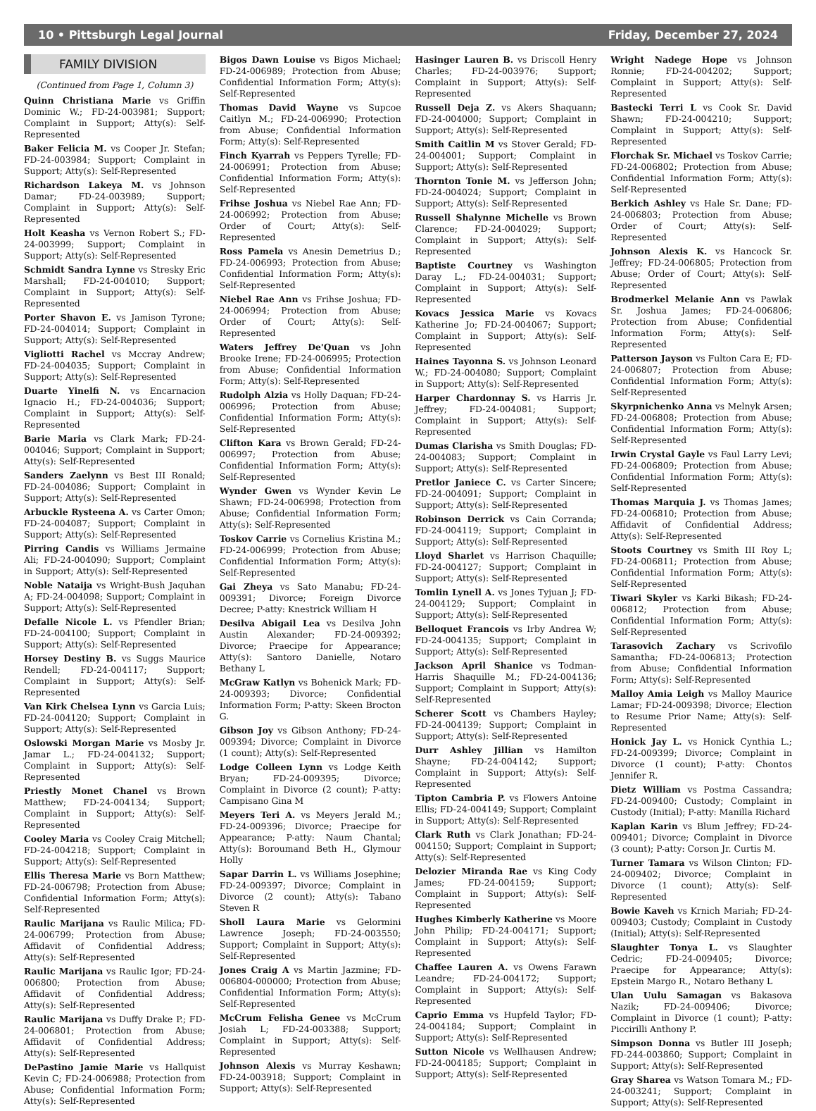10 • Pittsburgh Legal Journal Friday, December 27, 2024
FAMILY DIVISION
(Continued from Page 1, Column 3)
Quinn Christiana Marie vs Griffin Dominic W.; FD-24-003981; Support; Complaint in Support; Atty(s): Self-Represented
Baker Felicia M. vs Cooper Jr. Stefan; FD-24-003984; Support; Complaint in Support; Atty(s): Self-Represented
Richardson Lakeya M. vs Johnson Damar; FD-24-003989; Support; Complaint in Support; Atty(s): Self-Represented
Holt Keasha vs Vernon Robert S.; FD-24-003999; Support; Complaint in Support; Atty(s): Self-Represented
Schmidt Sandra Lynne vs Stresky Eric Marshall; FD-24-004010; Support; Complaint in Support; Atty(s): Self-Represented
Porter Shavon E. vs Jamison Tyrone; FD-24-004014; Support; Complaint in Support; Atty(s): Self-Represented
Vigliotti Rachel vs Mccray Andrew; FD-24-004035; Support; Complaint in Support; Atty(s): Self-Represented
Duarte Yinelfi N. vs Encarnacion Ignacio H.; FD-24-004036; Support; Complaint in Support; Atty(s): Self-Represented
Barie Maria vs Clark Mark; FD-24-004046; Support; Complaint in Support; Atty(s): Self-Represented
Sanders Zaelynn vs Best III Ronald; FD-24-004086; Support; Complaint in Support; Atty(s): Self-Represented
Arbuckle Rysteena A. vs Carter Omon; FD-24-004087; Support; Complaint in Support; Atty(s): Self-Represented
Pirring Candis vs Williams Jermaine Ali; FD-24-004090; Support; Complaint in Support; Atty(s): Self-Represented
Noble Nataija vs Wright-Bush Jaquhan A; FD-24-004098; Support; Complaint in Support; Atty(s): Self-Represented
Defalle Nicole L. vs Pfendler Brian; FD-24-004100; Support; Complaint in Support; Atty(s): Self-Represented
Horsey Destiny B. vs Suggs Maurice Rendell; FD-24-004117; Support; Complaint in Support; Atty(s): Self-Represented
Van Kirk Chelsea Lynn vs Garcia Luis; FD-24-004120; Support; Complaint in Support; Atty(s): Self-Represented
Oslowski Morgan Marie vs Mosby Jr. Jamar L.; FD-24-004132; Support; Complaint in Support; Atty(s): Self-Represented
Priestly Monet Chanel vs Brown Matthew; FD-24-004134; Support; Complaint in Support; Atty(s): Self-Represented
Cooley Maria vs Cooley Craig Mitchell; FD-24-004218; Support; Complaint in Support; Atty(s): Self-Represented
Ellis Theresa Marie vs Born Matthew; FD-24-006798; Protection from Abuse; Confidential Information Form; Atty(s): Self-Represented
Raulic Marijana vs Raulic Milica; FD-24-006799; Protection from Abuse; Affidavit of Confidential Address; Atty(s): Self-Represented
Raulic Marijana vs Raulic Igor; FD-24-006800; Protection from Abuse; Affidavit of Confidential Address; Atty(s): Self-Represented
Raulic Marijana vs Duffy Drake P.; FD-24-006801; Protection from Abuse; Affidavit of Confidential Address; Atty(s): Self-Represented
DePastino Jamie Marie vs Hallquist Kevin C; FD-24-006988; Protection from Abuse; Confidential Information Form; Atty(s): Self-Represented
Bigos Dawn Louise vs Bigos Michael; FD-24-006989; Protection from Abuse; Confidential Information Form; Atty(s): Self-Represented
Thomas David Wayne vs Supcoe Caitlyn M.; FD-24-006990; Protection from Abuse; Confidential Information Form; Atty(s): Self-Represented
Finch Kyarrah vs Peppers Tyrelle; FD-24-006991; Protection from Abuse; Confidential Information Form; Atty(s): Self-Represented
Frihse Joshua vs Niebel Rae Ann; FD-24-006992; Protection from Abuse; Order of Court; Atty(s): Self-Represented
Ross Pamela vs Anesin Demetrius D.; FD-24-006993; Protection from Abuse; Confidential Information Form; Atty(s): Self-Represented
Niebel Rae Ann vs Frihse Joshua; FD-24-006994; Protection from Abuse; Order of Court; Atty(s): Self-Represented
Waters Jeffrey De'Quan vs John Brooke Irene; FD-24-006995; Protection from Abuse; Confidential Information Form; Atty(s): Self-Represented
Rudolph Alzia vs Holly Daquan; FD-24-006996; Protection from Abuse; Confidential Information Form; Atty(s): Self-Represented
Clifton Kara vs Brown Gerald; FD-24-006997; Protection from Abuse; Confidential Information Form; Atty(s): Self-Represented
Wynder Gwen vs Wynder Kevin Le Shawn; FD-24-006998; Protection from Abuse; Confidential Information Form; Atty(s): Self-Represented
Toskov Carrie vs Cornelius Kristina M.; FD-24-006999; Protection from Abuse; Confidential Information Form; Atty(s): Self-Represented
Gai Zheya vs Sato Manabu; FD-24-009391; Divorce; Foreign Divorce Decree; P-atty: Knestrick William H
Desilva Abigail Lea vs Desilva John Austin Alexander; FD-24-009392; Divorce; Praecipe for Appearance; Atty(s): Santoro Danielle, Notaro Bethany L
McGraw Katlyn vs Bohenick Mark; FD-24-009393; Divorce; Confidential Information Form; P-atty: Skeen Brocton G.
Gibson Joy vs Gibson Anthony; FD-24-009394; Divorce; Complaint in Divorce (1 count); Atty(s): Self-Represented
Lodge Colleen Lynn vs Lodge Keith Bryan; FD-24-009395; Divorce; Complaint in Divorce (2 count); P-atty: Campisano Gina M
Meyers Teri A. vs Meyers Jerald M.; FD-24-009396; Divorce; Praecipe for Appearance; P-atty: Naum Chantal; Atty(s): Boroumand Beth H., Glymour Holly
Sapar Darrin L. vs Williams Josephine; FD-24-009397; Divorce; Complaint in Divorce (2 count); Atty(s): Tabano Steven R
Sholl Laura Marie vs Gelormini Lawrence Joseph; FD-24-003550; Support; Complaint in Support; Atty(s): Self-Represented
Jones Craig A vs Martin Jazmine; FD-006804-000000; Protection from Abuse; Confidential Information Form; Atty(s): Self-Represented
McCrum Felisha Genee vs McCrum Josiah L; FD-24-003388; Support; Complaint in Support; Atty(s): Self-Represented
Johnson Alexis vs Murray Keshawn; FD-24-003918; Support; Complaint in Support; Atty(s): Self-Represented
Hasinger Lauren B. vs Driscoll Henry Charles; FD-24-003976; Support; Complaint in Support; Atty(s): Self-Represented
Russell Deja Z. vs Akers Shaquann; FD-24-004000; Support; Complaint in Support; Atty(s): Self-Represented
Smith Caitlin M vs Stover Gerald; FD-24-004001; Support; Complaint in Support; Atty(s): Self-Represented
Thornton Tonie M. vs Jefferson John; FD-24-004024; Support; Complaint in Support; Atty(s): Self-Represented
Russell Shalynne Michelle vs Brown Clarence; FD-24-004029; Support; Complaint in Support; Atty(s): Self-Represented
Baptiste Courtney vs Washington Daray L.; FD-24-004031; Support; Complaint in Support; Atty(s): Self-Represented
Kovacs Jessica Marie vs Kovacs Katherine Jo; FD-24-004067; Support; Complaint in Support; Atty(s): Self-Represented
Haines Tayonna S. vs Johnson Leonard W.; FD-24-004080; Support; Complaint in Support; Atty(s): Self-Represented
Harper Chardonnay S. vs Harris Jr. Jeffrey; FD-24-004081; Support; Complaint in Support; Atty(s): Self-Represented
Dumas Clarisha vs Smith Douglas; FD-24-004083; Support; Complaint in Support; Atty(s): Self-Represented
Pretlor Janiece C. vs Carter Sincere; FD-24-004091; Support; Complaint in Support; Atty(s): Self-Represented
Robinson Derrick vs Cain Corranda; FD-24-004119; Support; Complaint in Support; Atty(s): Self-Represented
Lloyd Sharlet vs Harrison Chaquille; FD-24-004127; Support; Complaint in Support; Atty(s): Self-Represented
Tomlin Lynell A. vs Jones Tyjuan J; FD-24-004129; Support; Complaint in Support; Atty(s): Self-Represented
Belloquet Francois vs Irby Andrea W; FD-24-004135; Support; Complaint in Support; Atty(s): Self-Represented
Jackson April Shanice vs Todman-Harris Shaquille M.; FD-24-004136; Support; Complaint in Support; Atty(s): Self-Represented
Scherer Scott vs Chambers Hayley; FD-24-004139; Support; Complaint in Support; Atty(s): Self-Represented
Durr Ashley Jillian vs Hamilton Shayne; FD-24-004142; Support; Complaint in Support; Atty(s): Self-Represented
Tipton Cambria P. vs Flowers Antoine Ellis; FD-24-004149; Support; Complaint in Support; Atty(s): Self-Represented
Clark Ruth vs Clark Jonathan; FD-24-004150; Support; Complaint in Support; Atty(s): Self-Represented
Delozier Miranda Rae vs King Cody James; FD-24-004159; Support; Complaint in Support; Atty(s): Self-Represented
Hughes Kimberly Katherine vs Moore John Philip; FD-24-004171; Support; Complaint in Support; Atty(s): Self-Represented
Chaffee Lauren A. vs Owens Farawn Leandre; FD-24-004172; Support; Complaint in Support; Atty(s): Self-Represented
Caprio Emma vs Hupfeld Taylor; FD-24-004184; Support; Complaint in Support; Atty(s): Self-Represented
Sutton Nicole vs Wellhausen Andrew; FD-24-004185; Support; Complaint in Support; Atty(s): Self-Represented
Wright Nadege Hope vs Johnson Ronnie; FD-24-004202; Support; Complaint in Support; Atty(s): Self-Represented
Bastecki Terri L vs Cook Sr. David Shawn; FD-24-004210; Support; Complaint in Support; Atty(s): Self-Represented
Florchak Sr. Michael vs Toskov Carrie; FD-24-006802; Protection from Abuse; Confidential Information Form; Atty(s): Self-Represented
Berkich Ashley vs Hale Sr. Dane; FD-24-006803; Protection from Abuse; Order of Court; Atty(s): Self-Represented
Johnson Alexis K. vs Hancock Sr. Jeffrey; FD-24-006805; Protection from Abuse; Order of Court; Atty(s): Self-Represented
Brodmerkel Melanie Ann vs Pawlak Sr. Joshua James; FD-24-006806; Protection from Abuse; Confidential Information Form; Atty(s): Self-Represented
Patterson Jayson vs Fulton Cara E; FD-24-006807; Protection from Abuse; Confidential Information Form; Atty(s): Self-Represented
Skyrpnichenko Anna vs Melnyk Arsen; FD-24-006808; Protection from Abuse; Confidential Information Form; Atty(s): Self-Represented
Irwin Crystal Gayle vs Faul Larry Levi; FD-24-006809; Protection from Abuse; Confidential Information Form; Atty(s): Self-Represented
Thomas Marquia J. vs Thomas James; FD-24-006810; Protection from Abuse; Affidavit of Confidential Address; Atty(s): Self-Represented
Stoots Courtney vs Smith III Roy L; FD-24-006811; Protection from Abuse; Confidential Information Form; Atty(s): Self-Represented
Tiwari Skyler vs Karki Bikash; FD-24-006812; Protection from Abuse; Confidential Information Form; Atty(s): Self-Represented
Tarasovich Zachary vs Scrivofilo Samantha; FD-24-006813; Protection from Abuse; Confidential Information Form; Atty(s): Self-Represented
Malloy Amia Leigh vs Malloy Maurice Lamar; FD-24-009398; Divorce; Election to Resume Prior Name; Atty(s): Self-Represented
Honick Jay L. vs Honick Cynthia L.; FD-24-009399; Divorce; Complaint in Divorce (1 count); P-atty: Chontos Jennifer R.
Dietz William vs Postma Cassandra; FD-24-009400; Custody; Complaint in Custody (Initial); P-atty: Manilla Richard
Kaplan Karin vs Blum Jeffrey; FD-24-009401; Divorce; Complaint in Divorce (3 count); P-atty: Corson Jr. Curtis M.
Turner Tamara vs Wilson Clinton; FD-24-009402; Divorce; Complaint in Divorce (1 count); Atty(s): Self-Represented
Bowie Kaveh vs Krnich Mariah; FD-24-009403; Custody; Complaint in Custody (Initial); Atty(s): Self-Represented
Slaughter Tonya L. vs Slaughter Cedric; FD-24-009405; Divorce; Praecipe for Appearance; Atty(s): Epstein Margo R., Notaro Bethany L
Ulan Uulu Samagan vs Bakasova Nazik; FD-24-009406; Divorce; Complaint in Divorce (1 count); P-atty: Piccirilli Anthony P.
Simpson Donna vs Butler III Joseph; FD-244-003860; Support; Complaint in Support; Atty(s): Self-Represented
Gray Sharea vs Watson Tomara M.; FD-24-003241; Support; Complaint in Support; Atty(s): Self-Represented